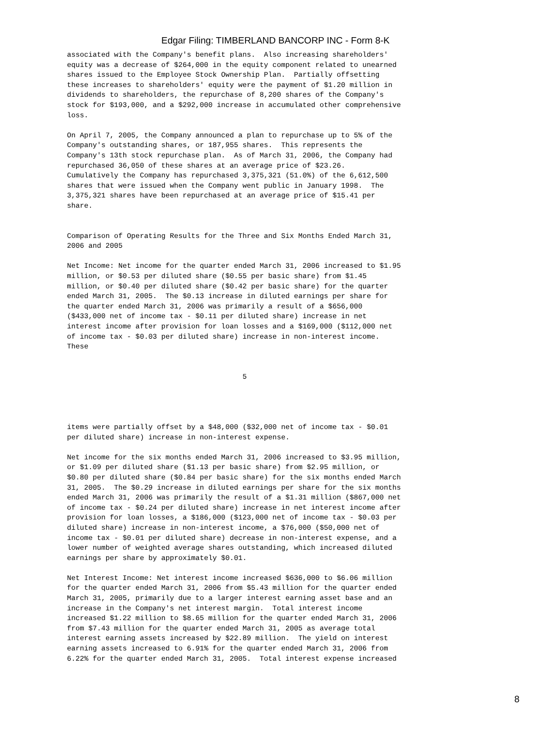Edgar Filing: TIMBERLAND BANCORP INC - Form 8-K
associated with the Company's benefit plans.  Also increasing shareholders'
equity was a decrease of $264,000 in the equity component related to unearned
shares issued to the Employee Stock Ownership Plan.  Partially offsetting
these increases to shareholders' equity were the payment of $1.20 million in
dividends to shareholders, the repurchase of 8,200 shares of the Company's
stock for $193,000, and a $292,000 increase in accumulated other comprehensive
loss.

On April 7, 2005, the Company announced a plan to repurchase up to 5% of the
Company's outstanding shares, or 187,955 shares.  This represents the
Company's 13th stock repurchase plan.  As of March 31, 2006, the Company had
repurchased 36,050 of these shares at an average price of $23.26.
Cumulatively the Company has repurchased 3,375,321 (51.0%) of the 6,612,500
shares that were issued when the Company went public in January 1998.  The
3,375,321 shares have been repurchased at an average price of $15.41 per
share.


Comparison of Operating Results for the Three and Six Months Ended March 31,
2006 and 2005

Net Income: Net income for the quarter ended March 31, 2006 increased to $1.95
million, or $0.53 per diluted share ($0.55 per basic share) from $1.45
million, or $0.40 per diluted share ($0.42 per basic share) for the quarter
ended March 31, 2005.  The $0.13 increase in diluted earnings per share for
the quarter ended March 31, 2006 was primarily a result of a $656,000
($433,000 net of income tax - $0.11 per diluted share) increase in net
interest income after provision for loan losses and a $169,000 ($112,000 net
of income tax - $0.03 per diluted share) increase in non-interest income.
These


                                         5




items were partially offset by a $48,000 ($32,000 net of income tax - $0.01
per diluted share) increase in non-interest expense.

Net income for the six months ended March 31, 2006 increased to $3.95 million,
or $1.09 per diluted share ($1.13 per basic share) from $2.95 million, or
$0.80 per diluted share ($0.84 per basic share) for the six months ended March
31, 2005.  The $0.29 increase in diluted earnings per share for the six months
ended March 31, 2006 was primarily the result of a $1.31 million ($867,000 net
of income tax - $0.24 per diluted share) increase in net interest income after
provision for loan losses, a $186,000 ($123,000 net of income tax - $0.03 per
diluted share) increase in non-interest income, a $76,000 ($50,000 net of
income tax - $0.01 per diluted share) decrease in non-interest expense, and a
lower number of weighted average shares outstanding, which increased diluted
earnings per share by approximately $0.01.

Net Interest Income: Net interest income increased $636,000 to $6.06 million
for the quarter ended March 31, 2006 from $5.43 million for the quarter ended
March 31, 2005, primarily due to a larger interest earning asset base and an
increase in the Company's net interest margin.  Total interest income
increased $1.22 million to $8.65 million for the quarter ended March 31, 2006
from $7.43 million for the quarter ended March 31, 2005 as average total
interest earning assets increased by $22.89 million.  The yield on interest
earning assets increased to 6.91% for the quarter ended March 31, 2006 from
6.22% for the quarter ended March 31, 2005.  Total interest expense increased
8